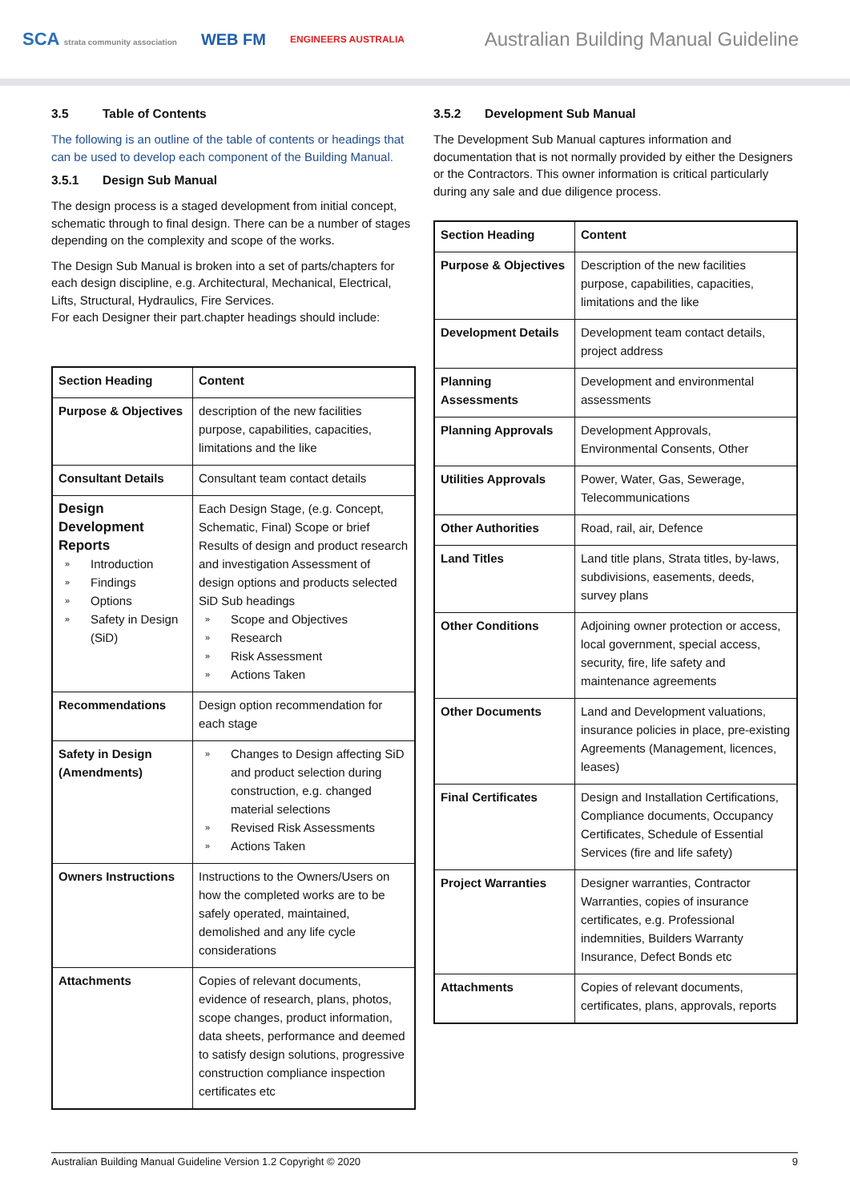SCA strata community association WEB FM ENGINEERS AUSTRALIA
Australian Building Manual Guideline
3.5 Table of Contents
The following is an outline of the table of contents or headings that can be used to develop each component of the Building Manual.
3.5.1 Design Sub Manual
The design process is a staged development from initial concept, schematic through to final design. There can be a number of stages depending on the complexity and scope of the works.
The Design Sub Manual is broken into a set of parts/chapters for each design discipline, e.g. Architectural, Mechanical, Electrical, Lifts, Structural, Hydraulics, Fire Services.
For each Designer their part.chapter headings should include:
| Section Heading | Content |
| --- | --- |
| Purpose & Objectives | description of the new facilities purpose, capabilities, capacities, limitations and the like |
| Consultant Details | Consultant team contact details |
| Design Development Reports » Introduction » Findings » Options » Safety in Design (SiD) | Each Design Stage, (e.g. Concept, Schematic, Final) Scope or brief Results of design and product research and investigation Assessment of design options and products selected SiD Sub headings » Scope and Objectives » Research » Risk Assessment » Actions Taken |
| Recommendations | Design option recommendation for each stage |
| Safety in Design (Amendments) | » Changes to Design affecting SiD and product selection during construction, e.g. changed material selections » Revised Risk Assessments » Actions Taken |
| Owners Instructions | Instructions to the Owners/Users on how the completed works are to be safely operated, maintained, demolished and any life cycle considerations |
| Attachments | Copies of relevant documents, evidence of research, plans, photos, scope changes, product information, data sheets, performance and deemed to satisfy design solutions, progressive construction compliance inspection certificates etc |
3.5.2 Development Sub Manual
The Development Sub Manual captures information and documentation that is not normally provided by either the Designers or the Contractors. This owner information is critical particularly during any sale and due diligence process.
| Section Heading | Content |
| --- | --- |
| Purpose & Objectives | Description of the new facilities purpose, capabilities, capacities, limitations and the like |
| Development Details | Development team contact details, project address |
| Planning Assessments | Development and environmental assessments |
| Planning Approvals | Development Approvals, Environmental Consents, Other |
| Utilities Approvals | Power, Water, Gas, Sewerage, Telecommunications |
| Other Authorities | Road, rail, air, Defence |
| Land Titles | Land title plans, Strata titles, by-laws, subdivisions, easements, deeds, survey plans |
| Other Conditions | Adjoining owner protection or access, local government, special access, security, fire, life safety and maintenance agreements |
| Other Documents | Land and Development valuations, insurance policies in place, pre-existing Agreements (Management, licences, leases) |
| Final Certificates | Design and Installation Certifications, Compliance documents, Occupancy Certificates, Schedule of Essential Services (fire and life safety) |
| Project Warranties | Designer warranties, Contractor Warranties, copies of insurance certificates, e.g. Professional indemnities, Builders Warranty Insurance, Defect Bonds etc |
| Attachments | Copies of relevant documents, certificates, plans, approvals, reports |
Australian Building Manual Guideline Version 1.2 Copyright © 2020 9